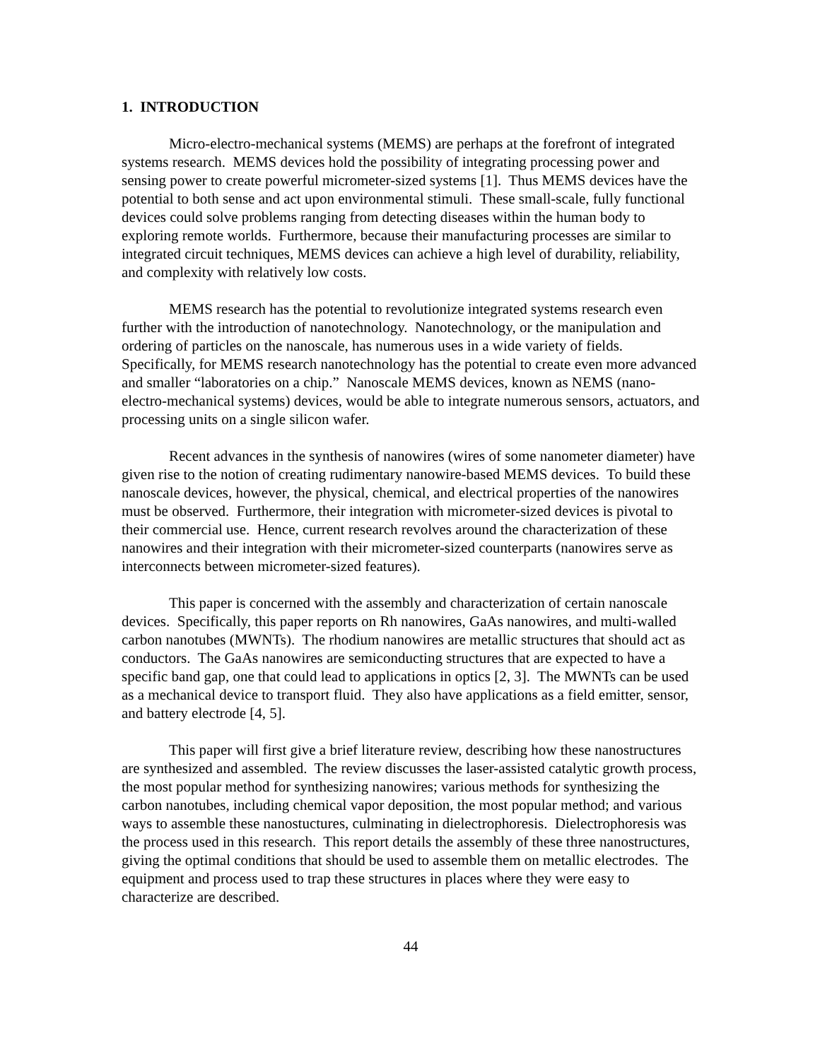1. INTRODUCTION
Micro-electro-mechanical systems (MEMS) are perhaps at the forefront of integrated systems research. MEMS devices hold the possibility of integrating processing power and sensing power to create powerful micrometer-sized systems [1]. Thus MEMS devices have the potential to both sense and act upon environmental stimuli. These small-scale, fully functional devices could solve problems ranging from detecting diseases within the human body to exploring remote worlds. Furthermore, because their manufacturing processes are similar to integrated circuit techniques, MEMS devices can achieve a high level of durability, reliability, and complexity with relatively low costs.
MEMS research has the potential to revolutionize integrated systems research even further with the introduction of nanotechnology. Nanotechnology, or the manipulation and ordering of particles on the nanoscale, has numerous uses in a wide variety of fields. Specifically, for MEMS research nanotechnology has the potential to create even more advanced and smaller “laboratories on a chip.” Nanoscale MEMS devices, known as NEMS (nano-electro-mechanical systems) devices, would be able to integrate numerous sensors, actuators, and processing units on a single silicon wafer.
Recent advances in the synthesis of nanowires (wires of some nanometer diameter) have given rise to the notion of creating rudimentary nanowire-based MEMS devices. To build these nanoscale devices, however, the physical, chemical, and electrical properties of the nanowires must be observed. Furthermore, their integration with micrometer-sized devices is pivotal to their commercial use. Hence, current research revolves around the characterization of these nanowires and their integration with their micrometer-sized counterparts (nanowires serve as interconnects between micrometer-sized features).
This paper is concerned with the assembly and characterization of certain nanoscale devices. Specifically, this paper reports on Rh nanowires, GaAs nanowires, and multi-walled carbon nanotubes (MWNTs). The rhodium nanowires are metallic structures that should act as conductors. The GaAs nanowires are semiconducting structures that are expected to have a specific band gap, one that could lead to applications in optics [2, 3]. The MWNTs can be used as a mechanical device to transport fluid. They also have applications as a field emitter, sensor, and battery electrode [4, 5].
This paper will first give a brief literature review, describing how these nanostructures are synthesized and assembled. The review discusses the laser-assisted catalytic growth process, the most popular method for synthesizing nanowires; various methods for synthesizing the carbon nanotubes, including chemical vapor deposition, the most popular method; and various ways to assemble these nanostuctures, culminating in dielectrophoresis. Dielectrophoresis was the process used in this research. This report details the assembly of these three nanostructures, giving the optimal conditions that should be used to assemble them on metallic electrodes. The equipment and process used to trap these structures in places where they were easy to characterize are described.
44